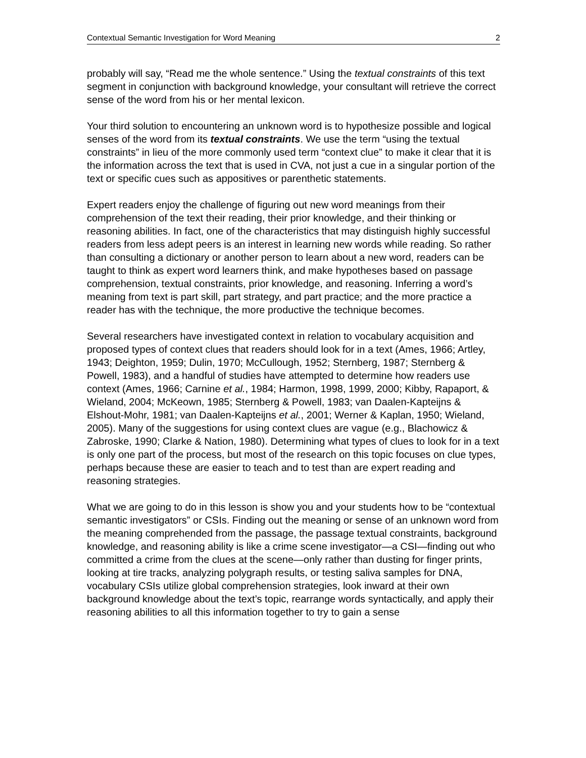Contextual Semantic Investigation for Word Meaning 2
probably will say, “Read me the whole sentence.” Using the textual constraints of this text segment in conjunction with background knowledge, your consultant will retrieve the correct sense of the word from his or her mental lexicon.
Your third solution to encountering an unknown word is to hypothesize possible and logical senses of the word from its textual constraints. We use the term “using the textual constraints” in lieu of the more commonly used term “context clue” to make it clear that it is the information across the text that is used in CVA, not just a cue in a singular portion of the text or specific cues such as appositives or parenthetic statements.
Expert readers enjoy the challenge of figuring out new word meanings from their comprehension of the text their reading, their prior knowledge, and their thinking or reasoning abilities. In fact, one of the characteristics that may distinguish highly successful readers from less adept peers is an interest in learning new words while reading. So rather than consulting a dictionary or another person to learn about a new word, readers can be taught to think as expert word learners think, and make hypotheses based on passage comprehension, textual constraints, prior knowledge, and reasoning. Inferring a word’s meaning from text is part skill, part strategy, and part practice; and the more practice a reader has with the technique, the more productive the technique becomes.
Several researchers have investigated context in relation to vocabulary acquisition and proposed types of context clues that readers should look for in a text (Ames, 1966; Artley, 1943; Deighton, 1959; Dulin, 1970; McCullough, 1952; Sternberg, 1987; Sternberg & Powell, 1983), and a handful of studies have attempted to determine how readers use context (Ames, 1966; Carnine et al., 1984; Harmon, 1998, 1999, 2000; Kibby, Rapaport, & Wieland, 2004; McKeown, 1985; Sternberg & Powell, 1983; van Daalen-Kapteijns & Elshout-Mohr, 1981; van Daalen-Kapteijns et al., 2001; Werner & Kaplan, 1950; Wieland, 2005). Many of the suggestions for using context clues are vague (e.g., Blachowicz & Zabroske, 1990; Clarke & Nation, 1980). Determining what types of clues to look for in a text is only one part of the process, but most of the research on this topic focuses on clue types, perhaps because these are easier to teach and to test than are expert reading and reasoning strategies.
What we are going to do in this lesson is show you and your students how to be “contextual semantic investigators” or CSIs. Finding out the meaning or sense of an unknown word from the meaning comprehended from the passage, the passage textual constraints, background knowledge, and reasoning ability is like a crime scene investigator—a CSI—finding out who committed a crime from the clues at the scene—only rather than dusting for finger prints, looking at tire tracks, analyzing polygraph results, or testing saliva samples for DNA, vocabulary CSIs utilize global comprehension strategies, look inward at their own background knowledge about the text’s topic, rearrange words syntactically, and apply their reasoning abilities to all this information together to try to gain a sense